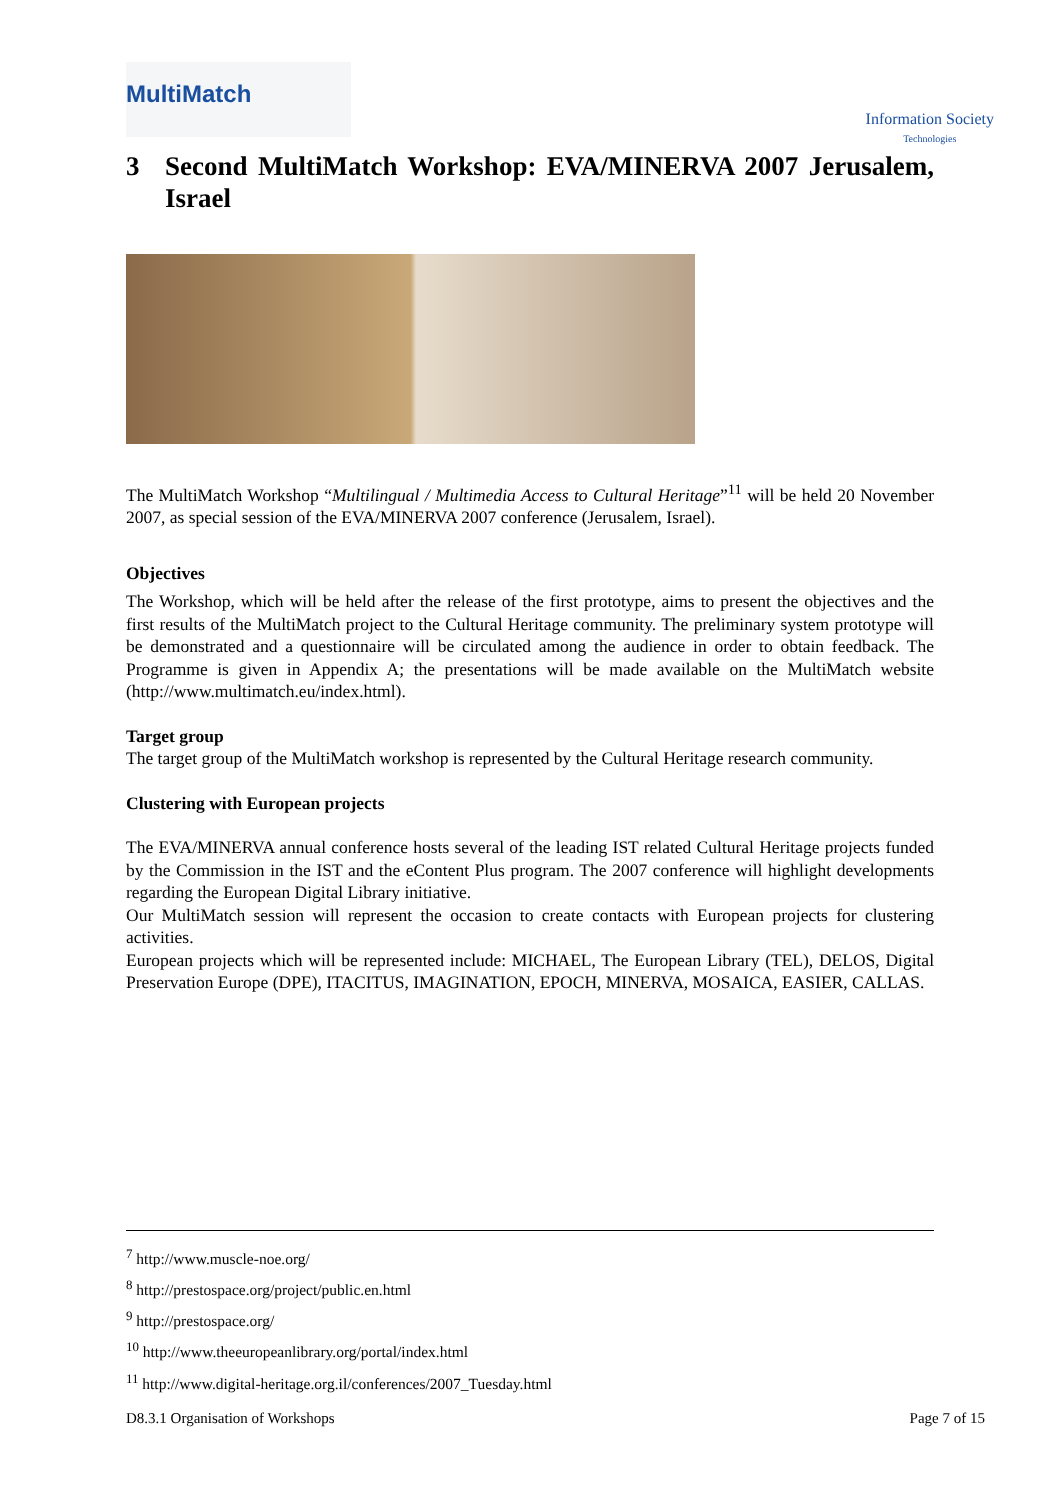MultiMatch
Information Society
Technologies
3 Second MultiMatch Workshop: EVA/MINERVA 2007 Jerusalem, Israel
The MultiMatch Workshop “Multilingual / Multimedia Access to Cultural Heritage”<sup>11</sup> will be held 20 November 2007, as special session of the EVA/MINERVA 2007 conference (Jerusalem, Israel).
Objectives
The Workshop, which will be held after the release of the first prototype, aims to present the objectives and the first results of the MultiMatch project to the Cultural Heritage community. The preliminary system prototype will be demonstrated and a questionnaire will be circulated among the audience in order to obtain feedback. The Programme is given in Appendix A; the presentations will be made available on the MultiMatch website (http://www.multimatch.eu/index.html).
Target group
The target group of the MultiMatch workshop is represented by the Cultural Heritage research community.
Clustering with European projects
The EVA/MINERVA annual conference hosts several of the leading IST related Cultural Heritage projects funded by the Commission in the IST and the eContent Plus program. The 2007 conference will highlight developments regarding the European Digital Library initiative.
Our MultiMatch session will represent the occasion to create contacts with European projects for clustering activities.
European projects which will be represented include: MICHAEL, The European Library (TEL), DELOS, Digital Preservation Europe (DPE), ITACITUS, IMAGINATION, EPOCH, MINERVA, MOSAICA, EASIER, CALLAS.
<sup>7</sup> http://www.muscle-noe.org/
<sup>8</sup> http://prestospace.org/project/public.en.html
<sup>9</sup> http://prestospace.org/
<sup>10</sup> http://www.theeuropeanlibrary.org/portal/index.html
<sup>11</sup> http://www.digital-heritage.org.il/conferences/2007_Tuesday.html
D8.3.1 Organisation of Workshops Page 7 of 15